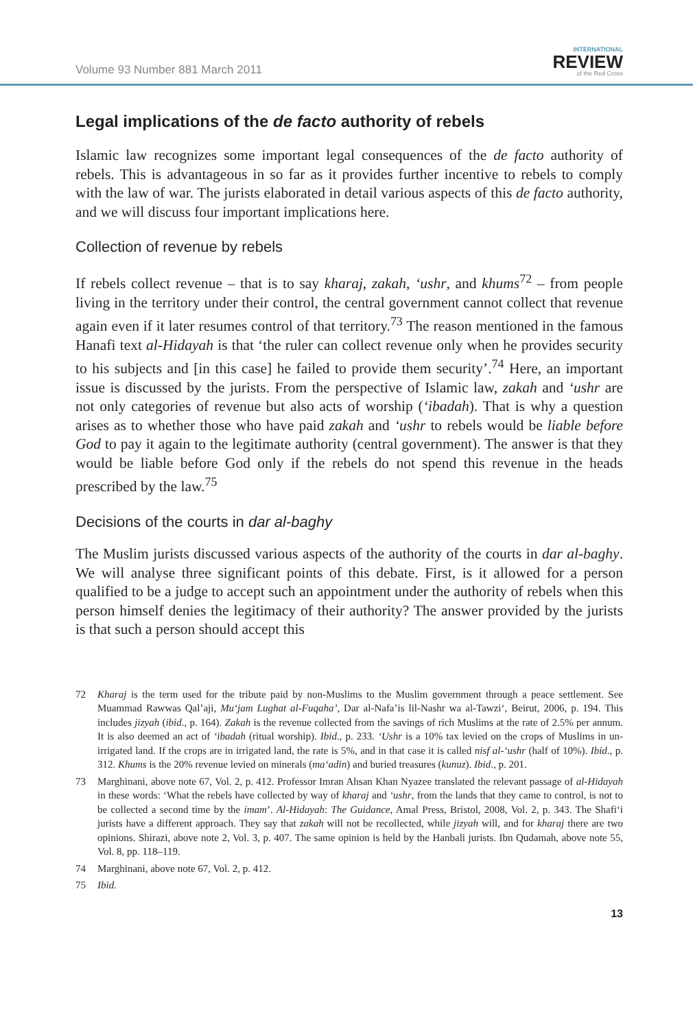Volume 93 Number 881 March 2011
INTERNATIONAL
REVIEW
of the Red Cross
Legal implications of the de facto authority of rebels
Islamic law recognizes some important legal consequences of the de facto authority of rebels. This is advantageous in so far as it provides further incentive to rebels to comply with the law of war. The jurists elaborated in detail various aspects of this de facto authority, and we will discuss four important implications here.
Collection of revenue by rebels
If rebels collect revenue – that is to say kharaj, zakah, ‘ushr, and khums<sup>72</sup> – from people living in the territory under their control, the central government cannot collect that revenue again even if it later resumes control of that territory.<sup>73</sup> The reason mentioned in the famous Hanafi text al-Hidayah is that ‘the ruler can collect revenue only when he provides security to his subjects and [in this case] he failed to provide them security’.<sup>74</sup> Here, an important issue is discussed by the jurists. From the perspective of Islamic law, zakah and ‘ushr are not only categories of revenue but also acts of worship (‘ibadah). That is why a question arises as to whether those who have paid zakah and ‘ushr to rebels would be liable before God to pay it again to the legitimate authority (central government). The answer is that they would be liable before God only if the rebels do not spend this revenue in the heads prescribed by the law.<sup>75</sup>
Decisions of the courts in dar al-baghy
The Muslim jurists discussed various aspects of the authority of the courts in dar al-baghy. We will analyse three significant points of this debate. First, is it allowed for a person qualified to be a judge to accept such an appointment under the authority of rebels when this person himself denies the legitimacy of their authority? The answer provided by the jurists is that such a person should accept this
72 Kharaj is the term used for the tribute paid by non-Muslims to the Muslim government through a peace settlement. See Muammad Rawwas Qal’aji, Mu‘jam Lughat al-Fuqaha’, Dar al-Nafa’is lil-Nashr wa al-Tawzi‘, Beirut, 2006, p. 194. This includes jizyah (ibid., p. 164). Zakah is the revenue collected from the savings of rich Muslims at the rate of 2.5% per annum. It is also deemed an act of ‘ibadah (ritual worship). Ibid., p. 233. ‘Ushr is a 10% tax levied on the crops of Muslims in un-irrigated land. If the crops are in irrigated land, the rate is 5%, and in that case it is called nisf al-‘ushr (half of 10%). Ibid., p. 312. Khums is the 20% revenue levied on minerals (ma‘adin) and buried treasures (kunuz). Ibid., p. 201.
73 Marghinani, above note 67, Vol. 2, p. 412. Professor Imran Ahsan Khan Nyazee translated the relevant passage of al-Hidayah in these words: ‘What the rebels have collected by way of kharaj and ‘ushr, from the lands that they came to control, is not to be collected a second time by the imam’. Al-Hidayah: The Guidance, Amal Press, Bristol, 2008, Vol. 2, p. 343. The Shafi‘i jurists have a different approach. They say that zakah will not be recollected, while jizyah will, and for kharaj there are two opinions. Shirazi, above note 2, Vol. 3, p. 407. The same opinion is held by the Hanbali jurists. Ibn Qudamah, above note 55, Vol. 8, pp. 118–119.
74 Marghinani, above note 67, Vol. 2, p. 412.
75 Ibid.
13